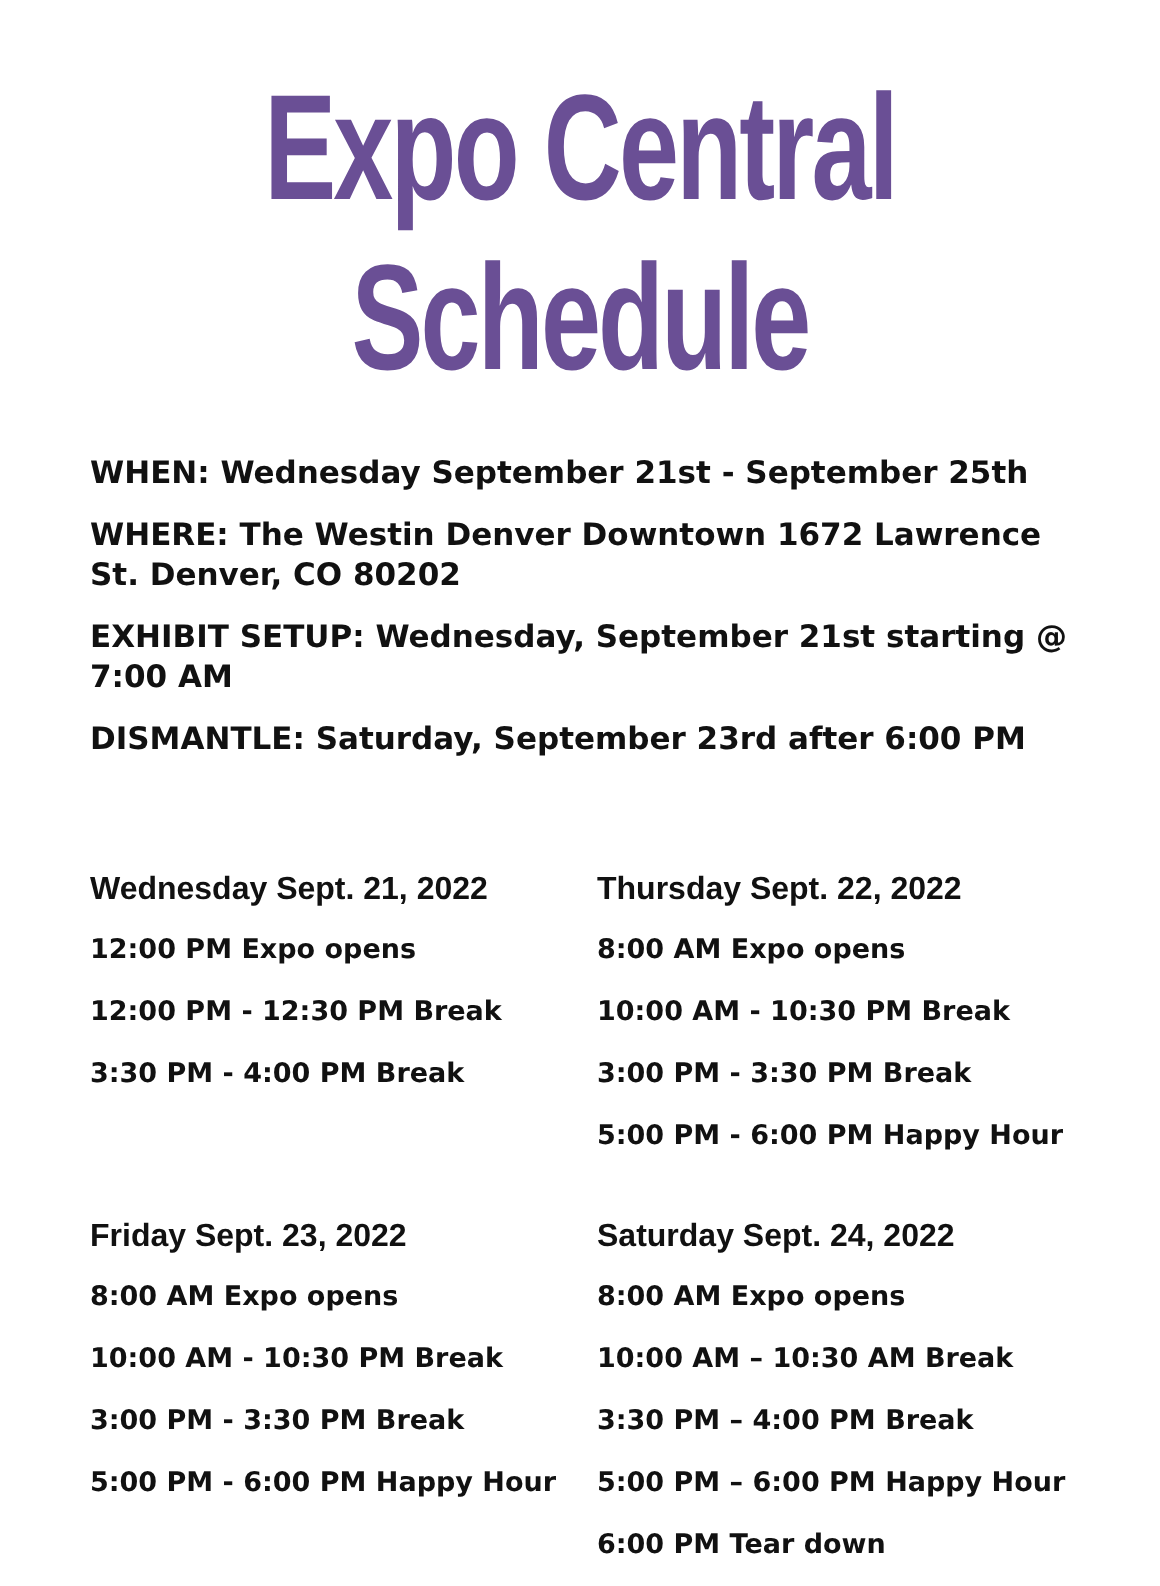Expo Central Schedule
WHEN: Wednesday September 21st - September 25th
WHERE: The Westin Denver Downtown 1672 Lawrence St. Denver, CO 80202
EXHIBIT SETUP: Wednesday, September 21st starting @ 7:00 AM
DISMANTLE: Saturday, September 23rd after 6:00 PM
Wednesday Sept. 21, 2022
12:00 PM Expo opens
12:00 PM - 12:30 PM Break
3:30 PM - 4:00 PM Break
Thursday Sept. 22, 2022
8:00 AM Expo opens
10:00 AM - 10:30 PM Break
3:00 PM - 3:30 PM Break
5:00 PM - 6:00 PM Happy Hour
Friday Sept. 23, 2022
8:00 AM Expo opens
10:00 AM - 10:30 PM Break
3:00 PM - 3:30 PM Break
5:00 PM - 6:00 PM Happy Hour
Saturday Sept. 24, 2022
8:00 AM Expo opens
10:00 AM – 10:30 AM Break
3:30 PM – 4:00 PM Break
5:00 PM – 6:00 PM Happy Hour
6:00 PM Tear down